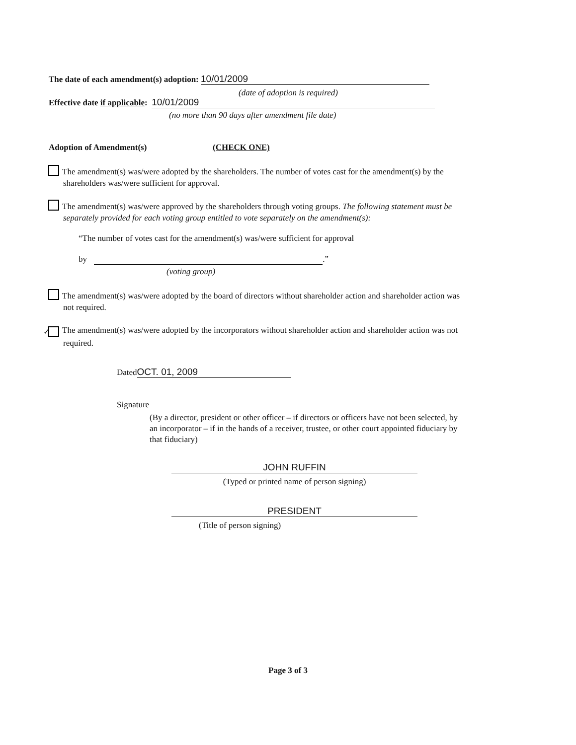The date of each amendment(s) adoption: 10/01/2009
(date of adoption is required)
Effective date if applicable: 10/01/2009
(no more than 90 days after amendment file date)
Adoption of Amendment(s) (CHECK ONE)
The amendment(s) was/were adopted by the shareholders. The number of votes cast for the amendment(s) by the shareholders was/were sufficient for approval.
The amendment(s) was/were approved by the shareholders through voting groups. The following statement must be separately provided for each voting group entitled to vote separately on the amendment(s):
“The number of votes cast for the amendment(s) was/were sufficient for approval
by .”
(voting group)
The amendment(s) was/were adopted by the board of directors without shareholder action and shareholder action was not required.
✓ The amendment(s) was/were adopted by the incorporators without shareholder action and shareholder action was not required.
Dated OCT. 01, 2009
Signature
(By a director, president or other officer – if directors or officers have not been selected, by an incorporator – if in the hands of a receiver, trustee, or other court appointed fiduciary by that fiduciary)
JOHN RUFFIN
(Typed or printed name of person signing)
PRESIDENT
(Title of person signing)
Page 3 of 3